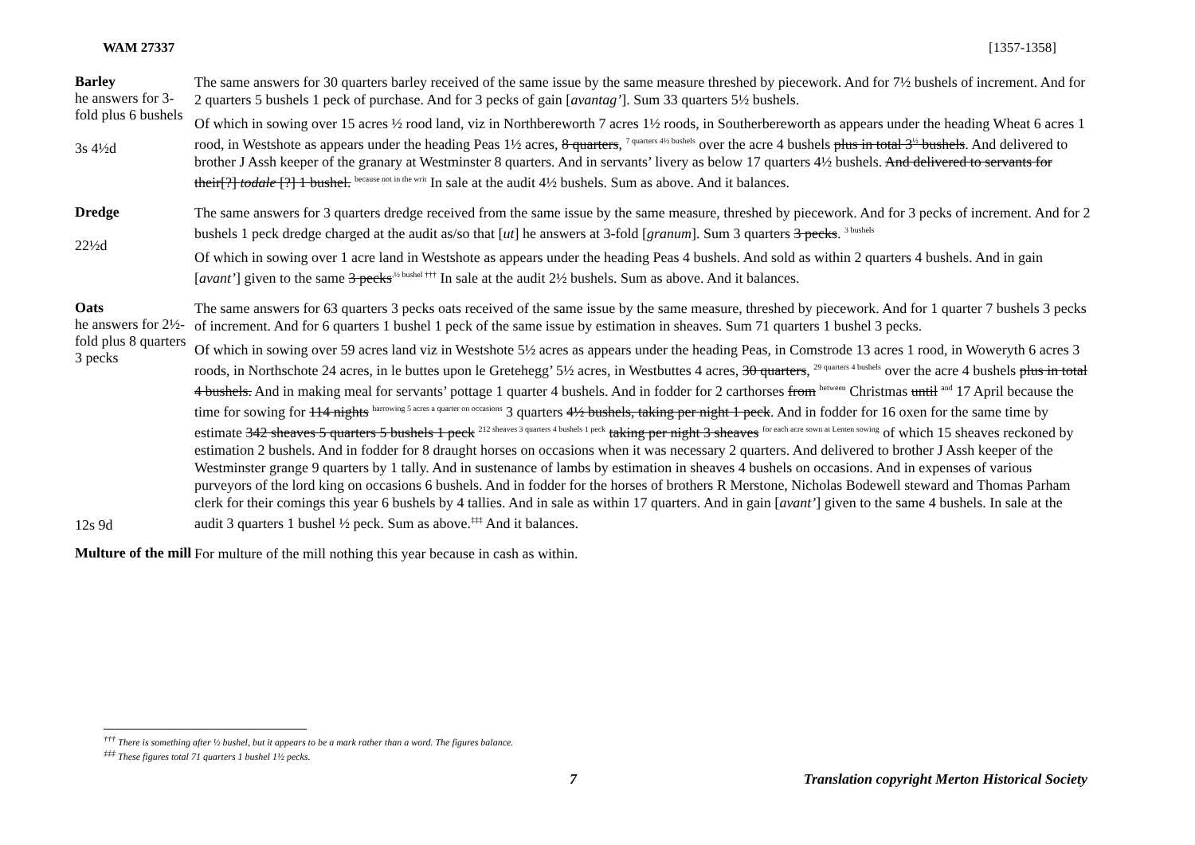WAM 27337 [1357-1358]
Barley
he answers for 3-fold plus 6 bushels
3s 4½d
The same answers for 30 quarters barley received of the same issue by the same measure threshed by piecework. And for 7½ bushels of increment. And for 2 quarters 5 bushels 1 peck of purchase. And for 3 pecks of gain [avantag’]. Sum 33 quarters 5½ bushels.
Of which in sowing over 15 acres ½ rood land, viz in Northbereworth 7 acres 1½ roods, in Southerbereworth as appears under the heading Wheat 6 acres 1 rood, in Westshote as appears under the heading Peas 1½ acres, 8 quarters, <sup>7 quarters 4½ bushels</sup> over the acre 4 bushels plus in total 3<sup>½</sup> bushels. And delivered to brother J Assh keeper of the granary at Westminster 8 quarters. And in servants’ livery as below 17 quarters 4½ bushels. And delivered to servants for their[?] todale [?] 1 bushel. <sup>because not in the writ</sup> In sale at the audit 4½ bushels. Sum as above. And it balances.
Dredge
22½d
The same answers for 3 quarters dredge received from the same issue by the same measure, threshed by piecework. And for 3 pecks of increment. And for 2 bushels 1 peck dredge charged at the audit as/so that [ut] he answers at 3-fold [granum]. Sum 3 quarters 3 pecks. <sup>3 bushels</sup>
Of which in sowing over 1 acre land in Westshote as appears under the heading Peas 4 bushels. And sold as within 2 quarters 4 bushels. And in gain [avant’] given to the same 3 pecks<sup>.½ bushel †††</sup> In sale at the audit 2½ bushels. Sum as above. And it balances.
Oats
he answers for 2½-fold plus 8 quarters 3 pecks
12s 9d
The same answers for 63 quarters 3 pecks oats received of the same issue by the same measure, threshed by piecework. And for 1 quarter 7 bushels 3 pecks of increment. And for 6 quarters 1 bushel 1 peck of the same issue by estimation in sheaves. Sum 71 quarters 1 bushel 3 pecks.
Of which in sowing over 59 acres land viz in Westshote 5½ acres as appears under the heading Peas, in Comstrode 13 acres 1 rood, in Woweryth 6 acres 3 roods, in Northschote 24 acres, in le buttes upon le Gretehegg’ 5½ acres, in Westbuttes 4 acres, 30 quarters, <sup>29 quarters 4 bushels</sup> over the acre 4 bushels plus in total 4 bushels. And in making meal for servants’ pottage 1 quarter 4 bushels. And in fodder for 2 carthorses from <sup>between</sup> Christmas until <sup>and</sup> 17 April because the time for sowing for 114 nights <sup>harrowing 5 acres a quarter on occasions</sup> 3 quarters 4½ bushels, taking per night 1 peck. And in fodder for 16 oxen for the same time by estimate 342 sheaves 5 quarters 5 bushels 1 peck <sup>212 sheaves 3 quarters 4 bushels 1 peck</sup> taking per night 3 sheaves <sup>for each acre sown at Lenten sowing</sup> of which 15 sheaves reckoned by estimation 2 bushels. And in fodder for 8 draught horses on occasions when it was necessary 2 quarters. And delivered to brother J Assh keeper of the Westminster grange 9 quarters by 1 tally. And in sustenance of lambs by estimation in sheaves 4 bushels on occasions. And in expenses of various purveyors of the lord king on occasions 6 bushels. And in fodder for the horses of brothers R Merstone, Nicholas Bodewell steward and Thomas Parham clerk for their comings this year 6 bushels by 4 tallies. And in sale as within 17 quarters. And in gain [avant’] given to the same 4 bushels. In sale at the audit 3 quarters 1 bushel ½ peck. Sum as above.<sup>‡‡‡</sup> And it balances.
Multure of the mill
For multure of the mill nothing this year because in cash as within.
<sup>†††</sup> There is something after ½ bushel, but it appears to be a mark rather than a word. The figures balance.
<sup>‡‡‡</sup> These figures total 71 quarters 1 bushel 1½ pecks.
7 Translation copyright Merton Historical Society